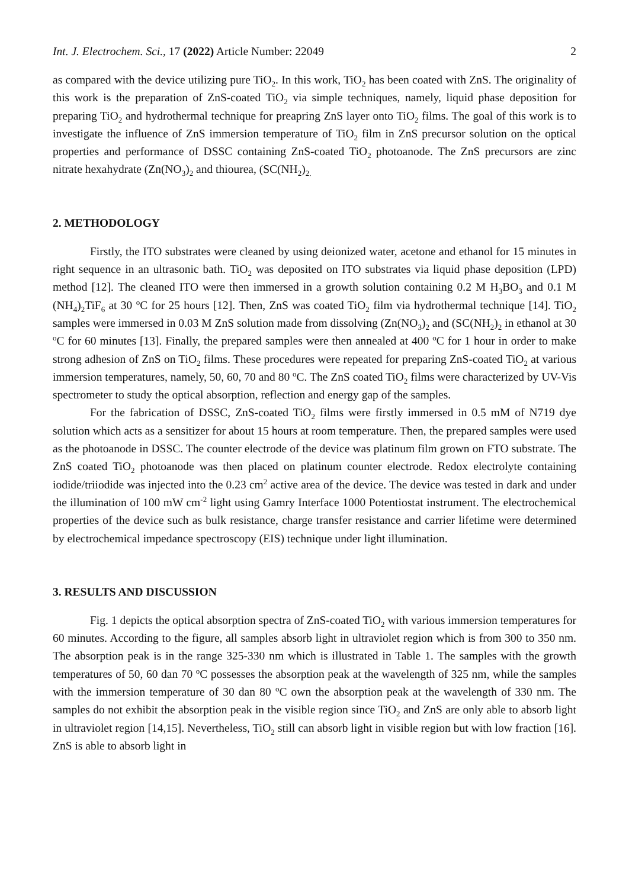Int. J. Electrochem. Sci., 17 (2022) Article Number: 22049 2
as compared with the device utilizing pure TiO<sub>2</sub>. In this work, TiO<sub>2</sub> has been coated with ZnS. The originality of this work is the preparation of ZnS-coated TiO<sub>2</sub> via simple techniques, namely, liquid phase deposition for preparing TiO<sub>2</sub> and hydrothermal technique for preapring ZnS layer onto TiO<sub>2</sub> films. The goal of this work is to investigate the influence of ZnS immersion temperature of TiO<sub>2</sub> film in ZnS precursor solution on the optical properties and performance of DSSC containing ZnS-coated TiO<sub>2</sub> photoanode. The ZnS precursors are zinc nitrate hexahydrate (Zn(NO<sub>3</sub>)<sub>2</sub> and thiourea, (SC(NH<sub>2</sub>)<sub>2.</sub>
2. METHODOLOGY
Firstly, the ITO substrates were cleaned by using deionized water, acetone and ethanol for 15 minutes in right sequence in an ultrasonic bath. TiO<sub>2</sub> was deposited on ITO substrates via liquid phase deposition (LPD) method [12]. The cleaned ITO were then immersed in a growth solution containing 0.2 M H<sub>3</sub>BO<sub>3</sub> and 0.1 M (NH<sub>4</sub>)<sub>2</sub>TiF<sub>6</sub> at 30 <sup>o</sup>C for 25 hours [12]. Then, ZnS was coated TiO<sub>2</sub> film via hydrothermal technique [14]. TiO<sub>2</sub> samples were immersed in 0.03 M ZnS solution made from dissolving (Zn(NO<sub>3</sub>)<sub>2</sub> and (SC(NH<sub>2</sub>)<sub>2</sub> in ethanol at 30 <sup>o</sup>C for 60 minutes [13]. Finally, the prepared samples were then annealed at 400 <sup>o</sup>C for 1 hour in order to make strong adhesion of ZnS on TiO<sub>2</sub> films. These procedures were repeated for preparing ZnS-coated TiO<sub>2</sub> at various immersion temperatures, namely, 50, 60, 70 and 80 <sup>o</sup>C. The ZnS coated TiO<sub>2</sub> films were characterized by UV-Vis spectrometer to study the optical absorption, reflection and energy gap of the samples.
For the fabrication of DSSC, ZnS-coated TiO<sub>2</sub> films were firstly immersed in 0.5 mM of N719 dye solution which acts as a sensitizer for about 15 hours at room temperature. Then, the prepared samples were used as the photoanode in DSSC. The counter electrode of the device was platinum film grown on FTO substrate. The ZnS coated TiO<sub>2</sub> photoanode was then placed on platinum counter electrode. Redox electrolyte containing iodide/triiodide was injected into the 0.23 cm<sup>2</sup> active area of the device. The device was tested in dark and under the illumination of 100 mW cm<sup>-2</sup> light using Gamry Interface 1000 Potentiostat instrument. The electrochemical properties of the device such as bulk resistance, charge transfer resistance and carrier lifetime were determined by electrochemical impedance spectroscopy (EIS) technique under light illumination.
3. RESULTS AND DISCUSSION
Fig. 1 depicts the optical absorption spectra of ZnS-coated TiO<sub>2</sub> with various immersion temperatures for 60 minutes. According to the figure, all samples absorb light in ultraviolet region which is from 300 to 350 nm. The absorption peak is in the range 325-330 nm which is illustrated in Table 1. The samples with the growth temperatures of 50, 60 dan 70 <sup>o</sup>C possesses the absorption peak at the wavelength of 325 nm, while the samples with the immersion temperature of 30 dan 80 <sup>o</sup>C own the absorption peak at the wavelength of 330 nm. The samples do not exhibit the absorption peak in the visible region since TiO<sub>2</sub> and ZnS are only able to absorb light in ultraviolet region [14,15]. Nevertheless, TiO<sub>2</sub> still can absorb light in visible region but with low fraction [16]. ZnS is able to absorb light in